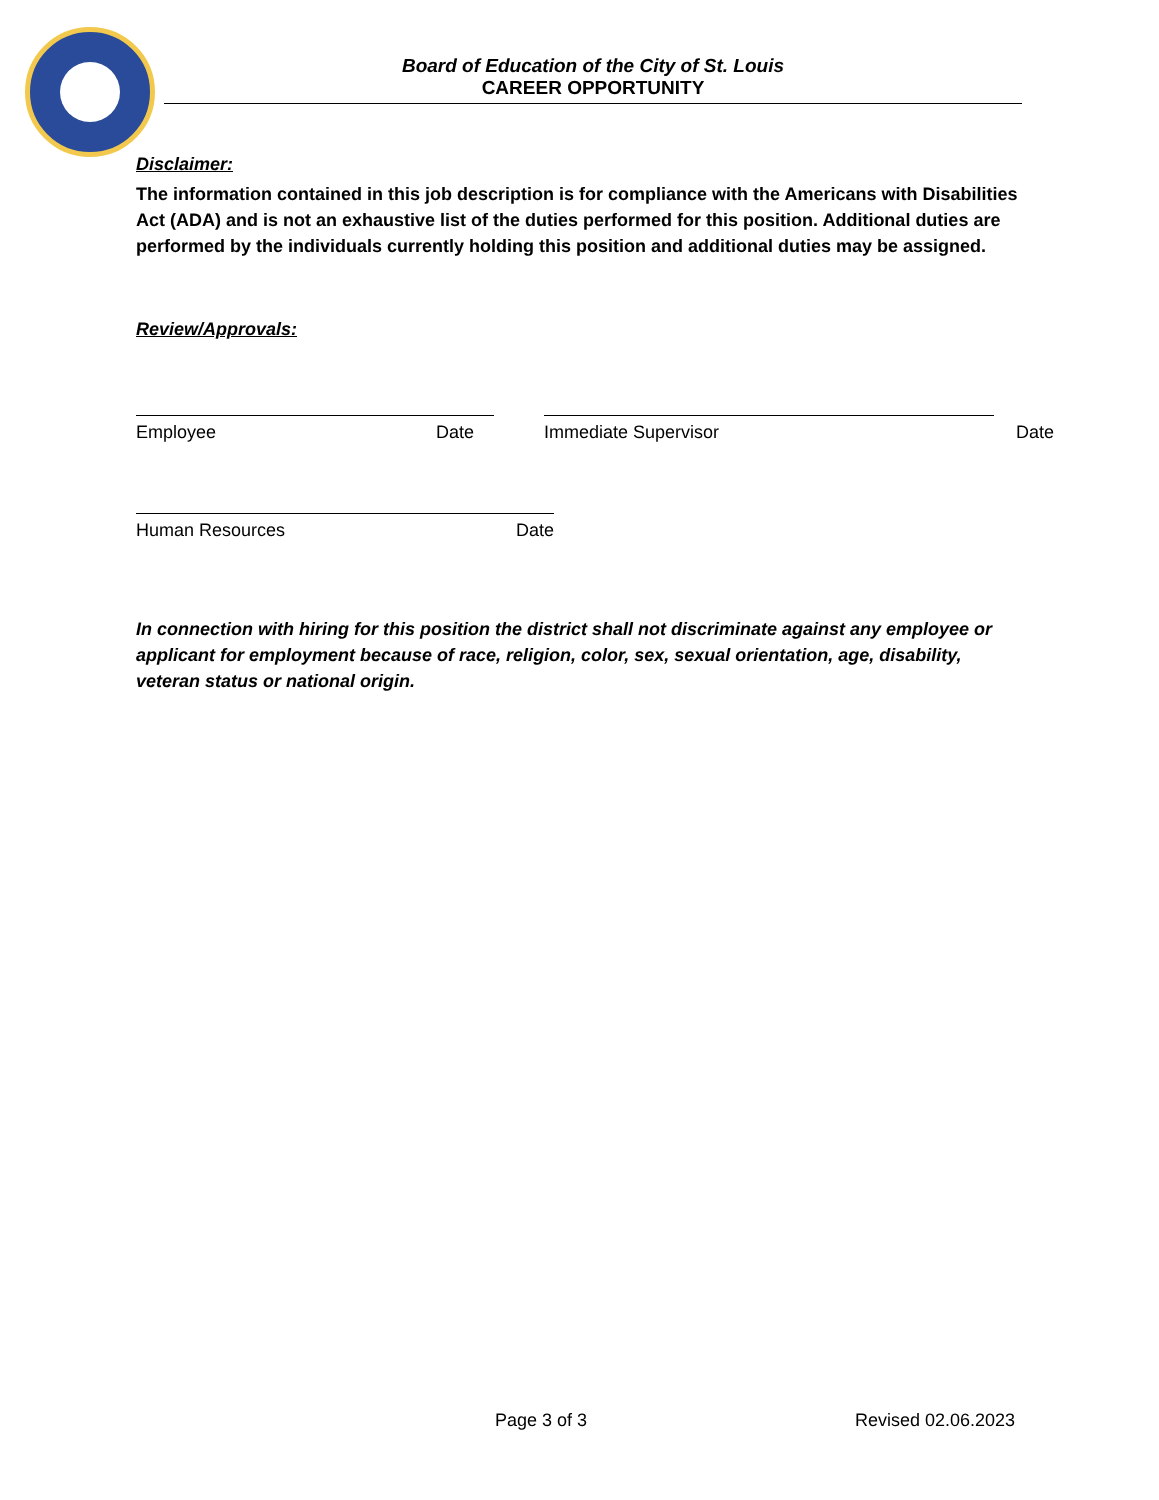Board of Education of the City of St. Louis
CAREER OPPORTUNITY
Disclaimer:
The information contained in this job description is for compliance with the Americans with Disabilities Act (ADA) and is not an exhaustive list of the duties performed for this position. Additional duties are performed by the individuals currently holding this position and additional duties may be assigned.
Review/Approvals:
Employee Date Immediate Supervisor Date
Human Resources Date
In connection with hiring for this position the district shall not discriminate against any employee or applicant for employment because of race, religion, color, sex, sexual orientation, age, disability, veteran status or national origin.
Page 3 of 3 Revised 02.06.2023